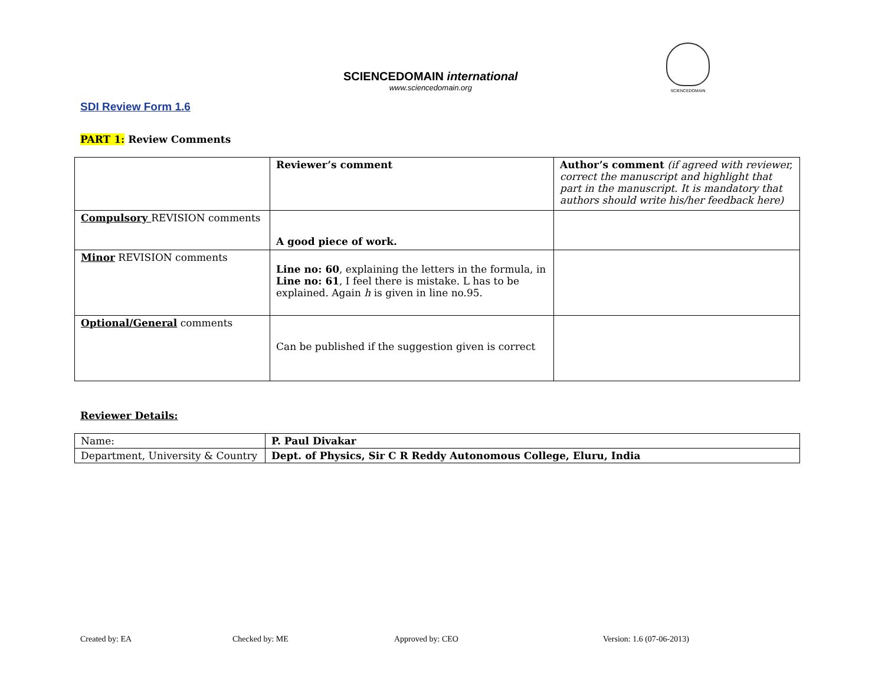SCIENCEDOMAIN international
www.sciencedomain.org
SCIENCEDOMAIN
SDI Review Form 1.6
PART 1: Review Comments
| | Reviewer’s comment | Author’s comment (if agreed with reviewer, correct the manuscript and highlight that part in the manuscript. It is mandatory that authors should write his/her feedback here) |
| Compulsory REVISION comments | A good piece of work. | |
| Minor REVISION comments | Line no: 60 , explaining the letters in the formula, in Line no: 61 , I feel there is mistake. L has to be explained. Again h is given in line no.95. | |
| Optional/General comments | Can be published if the suggestion given is correct | |
Reviewer Details:
| Name: | P. Paul Divakar |
| Department, University & Country | Dept. of Physics, Sir C R Reddy Autonomous College, Eluru, India |
Created by: EA Checked by: ME Approved by: CEO Version: 1.6 (07-06-2013)